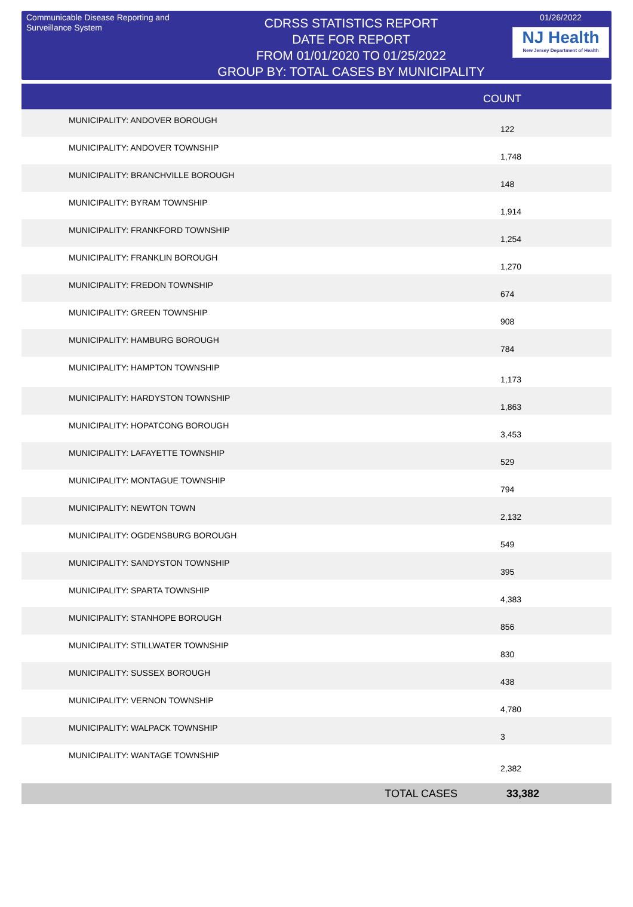Communicable Disease Reporting and Surveillance System
CDRSS STATISTICS REPORT
DATE FOR REPORT
FROM 01/01/2020 TO 01/25/2022
GROUP BY: TOTAL CASES BY MUNICIPALITY
01/26/2022
NJ Health
New Jersey Department of Health
| | COUNT |
| --- | --- |
| MUNICIPALITY: ANDOVER BOROUGH | 122 |
| MUNICIPALITY: ANDOVER TOWNSHIP | 1,748 |
| MUNICIPALITY: BRANCHVILLE BOROUGH | 148 |
| MUNICIPALITY: BYRAM TOWNSHIP | 1,914 |
| MUNICIPALITY: FRANKFORD TOWNSHIP | 1,254 |
| MUNICIPALITY: FRANKLIN BOROUGH | 1,270 |
| MUNICIPALITY: FREDON TOWNSHIP | 674 |
| MUNICIPALITY: GREEN TOWNSHIP | 908 |
| MUNICIPALITY: HAMBURG BOROUGH | 784 |
| MUNICIPALITY: HAMPTON TOWNSHIP | 1,173 |
| MUNICIPALITY: HARDYSTON TOWNSHIP | 1,863 |
| MUNICIPALITY: HOPATCONG BOROUGH | 3,453 |
| MUNICIPALITY: LAFAYETTE TOWNSHIP | 529 |
| MUNICIPALITY: MONTAGUE TOWNSHIP | 794 |
| MUNICIPALITY: NEWTON TOWN | 2,132 |
| MUNICIPALITY: OGDENSBURG BOROUGH | 549 |
| MUNICIPALITY: SANDYSTON TOWNSHIP | 395 |
| MUNICIPALITY: SPARTA TOWNSHIP | 4,383 |
| MUNICIPALITY: STANHOPE BOROUGH | 856 |
| MUNICIPALITY: STILLWATER TOWNSHIP | 830 |
| MUNICIPALITY: SUSSEX BOROUGH | 438 |
| MUNICIPALITY: VERNON TOWNSHIP | 4,780 |
| MUNICIPALITY: WALPACK TOWNSHIP | 3 |
| MUNICIPALITY: WANTAGE TOWNSHIP | 2,382 |
| TOTAL CASES | 33,382 |